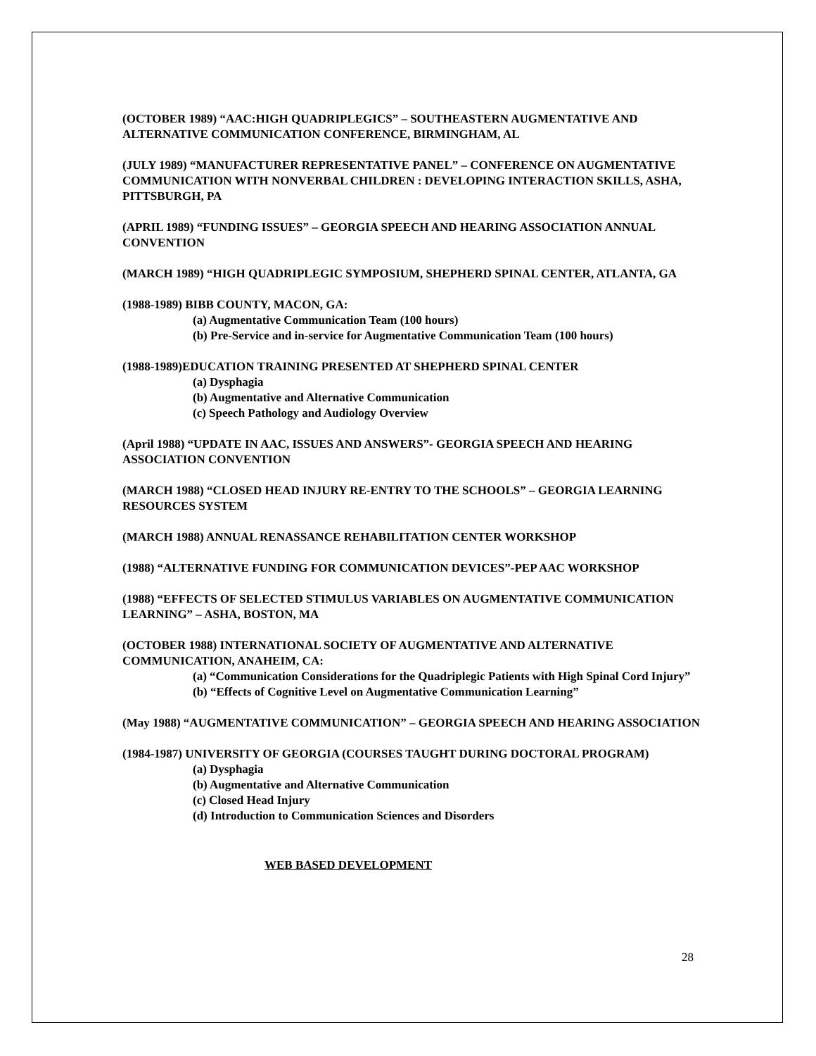(OCTOBER 1989) “AAC:HIGH QUADRIPLEGICS” – SOUTHEASTERN AUGMENTATIVE AND ALTERNATIVE COMMUNICATION CONFERENCE, BIRMINGHAM, AL
(JULY 1989) “MANUFACTURER REPRESENTATIVE PANEL” – CONFERENCE ON AUGMENTATIVE COMMUNICATION WITH NONVERBAL CHILDREN : DEVELOPING INTERACTION SKILLS, ASHA, PITTSBURGH, PA
(APRIL 1989) “FUNDING ISSUES” – GEORGIA SPEECH AND HEARING ASSOCIATION ANNUAL CONVENTION
(MARCH 1989) “HIGH QUADRIPLEGIC SYMPOSIUM, SHEPHERD SPINAL CENTER, ATLANTA, GA
(1988-1989) BIBB COUNTY, MACON, GA:
(a) Augmentative Communication Team (100 hours)
(b) Pre-Service and in-service for Augmentative Communication Team (100 hours)
(1988-1989)EDUCATION TRAINING PRESENTED AT SHEPHERD SPINAL CENTER
(a) Dysphagia
(b) Augmentative and Alternative Communication
(c) Speech Pathology and Audiology Overview
(April 1988) “UPDATE IN AAC, ISSUES AND ANSWERS”- GEORGIA SPEECH AND HEARING ASSOCIATION CONVENTION
(MARCH 1988) “CLOSED HEAD INJURY RE-ENTRY TO THE SCHOOLS” – GEORGIA LEARNING RESOURCES SYSTEM
(MARCH 1988) ANNUAL RENASSANCE REHABILITATION CENTER WORKSHOP
(1988) “ALTERNATIVE FUNDING FOR COMMUNICATION DEVICES”-PEP AAC WORKSHOP
(1988) “EFFECTS OF SELECTED STIMULUS VARIABLES ON AUGMENTATIVE COMMUNICATION LEARNING” – ASHA, BOSTON, MA
(OCTOBER 1988) INTERNATIONAL SOCIETY OF AUGMENTATIVE AND ALTERNATIVE COMMUNICATION, ANAHEIM, CA:
(a) “Communication Considerations for the Quadriplegic Patients with High Spinal Cord Injury”
(b) “Effects of Cognitive Level on Augmentative Communication Learning”
(May 1988) “AUGMENTATIVE COMMUNICATION” – GEORGIA SPEECH AND HEARING ASSOCIATION
(1984-1987) UNIVERSITY OF GEORGIA (COURSES TAUGHT DURING DOCTORAL PROGRAM)
(a) Dysphagia
(b) Augmentative and Alternative Communication
(c) Closed Head Injury
(d) Introduction to Communication Sciences and Disorders
WEB BASED DEVELOPMENT
28